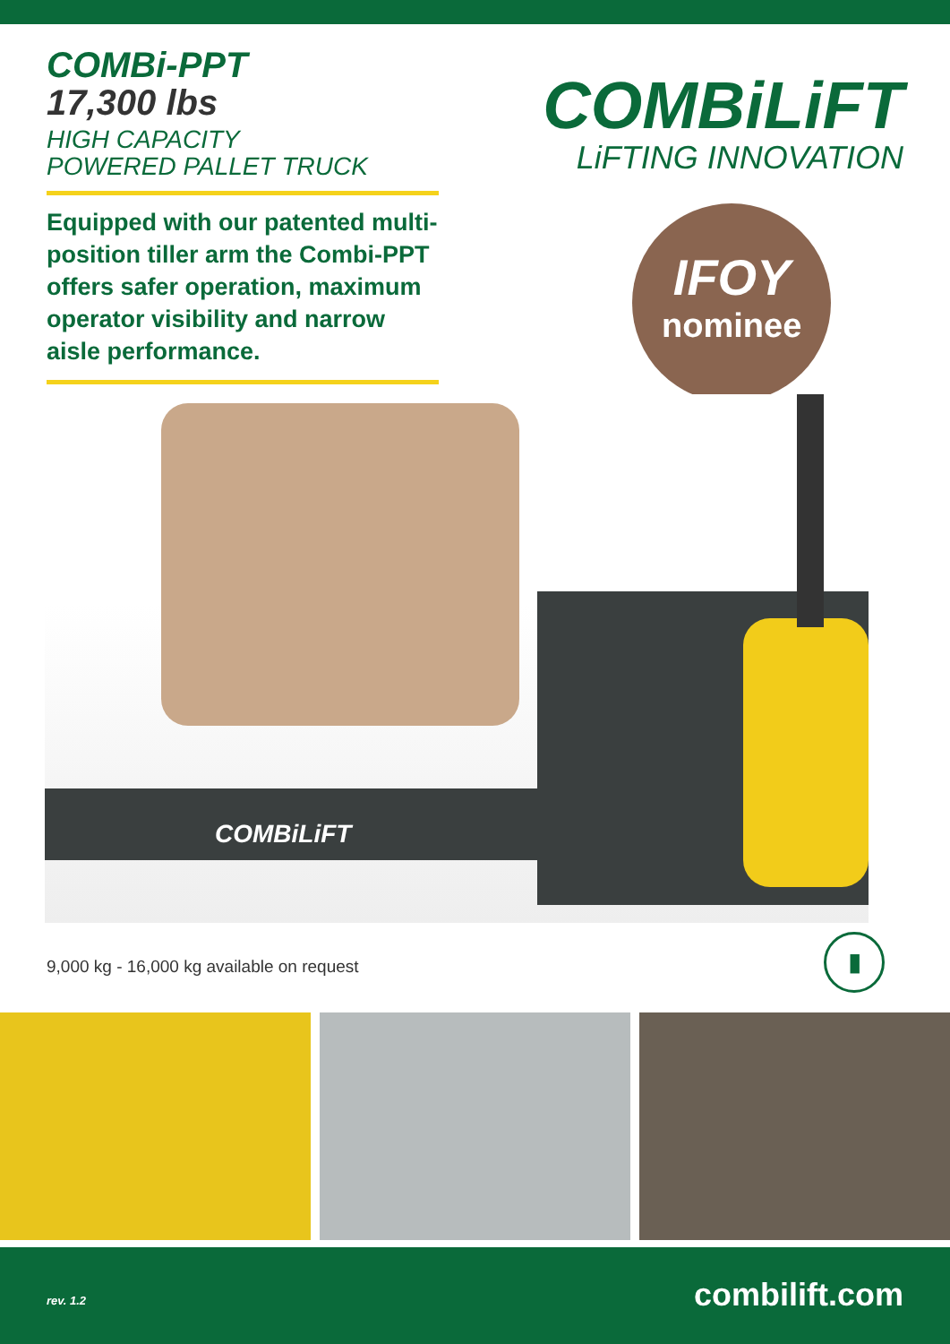COMBi-PPT
17,300 lbs
HIGH CAPACITY
POWERED PALLET TRUCK
Equipped with our patented multi-position tiller arm the Combi-PPT offers safer operation, maximum operator visibility and narrow aisle performance.
COMBiLiFT
LiFTING INNOVATION
IFOY
nominee
COMBiLiFT
9,000 kg - 16,000 kg available on request
▮
rev. 1.2 combilift.com